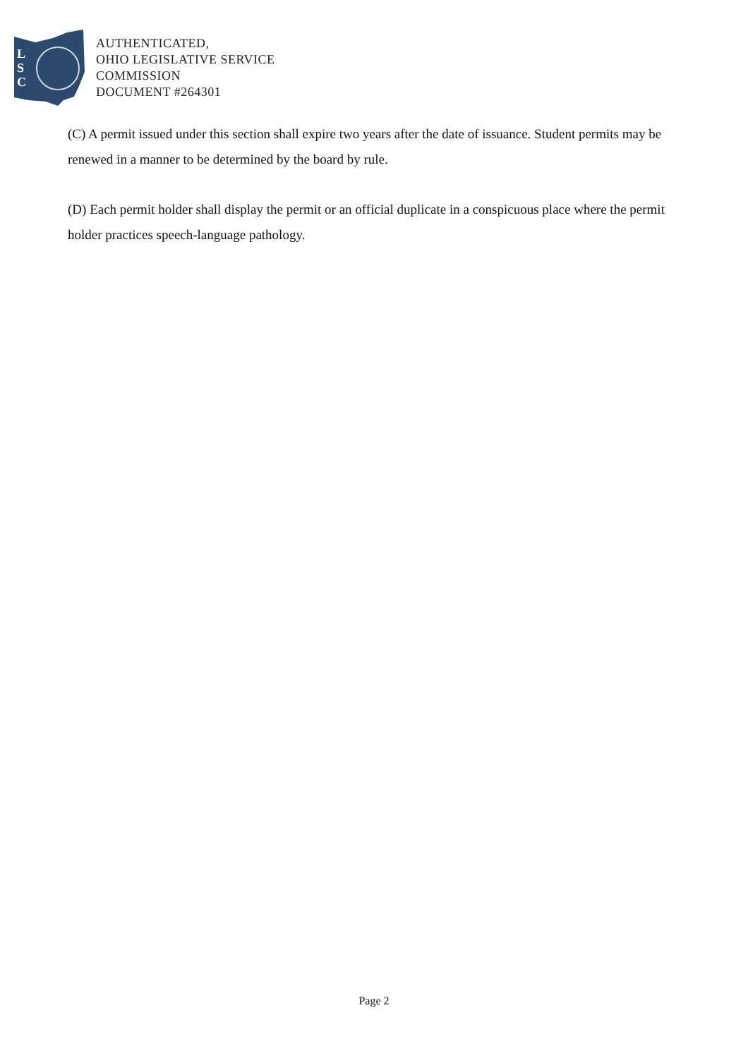L
S
C
AUTHENTICATED,
OHIO LEGISLATIVE SERVICE
COMMISSION
DOCUMENT #264301
(C) A permit issued under this section shall expire two years after the date of issuance. Student permits may be renewed in a manner to be determined by the board by rule.
(D) Each permit holder shall display the permit or an official duplicate in a conspicuous place where the permit holder practices speech-language pathology.
Page 2